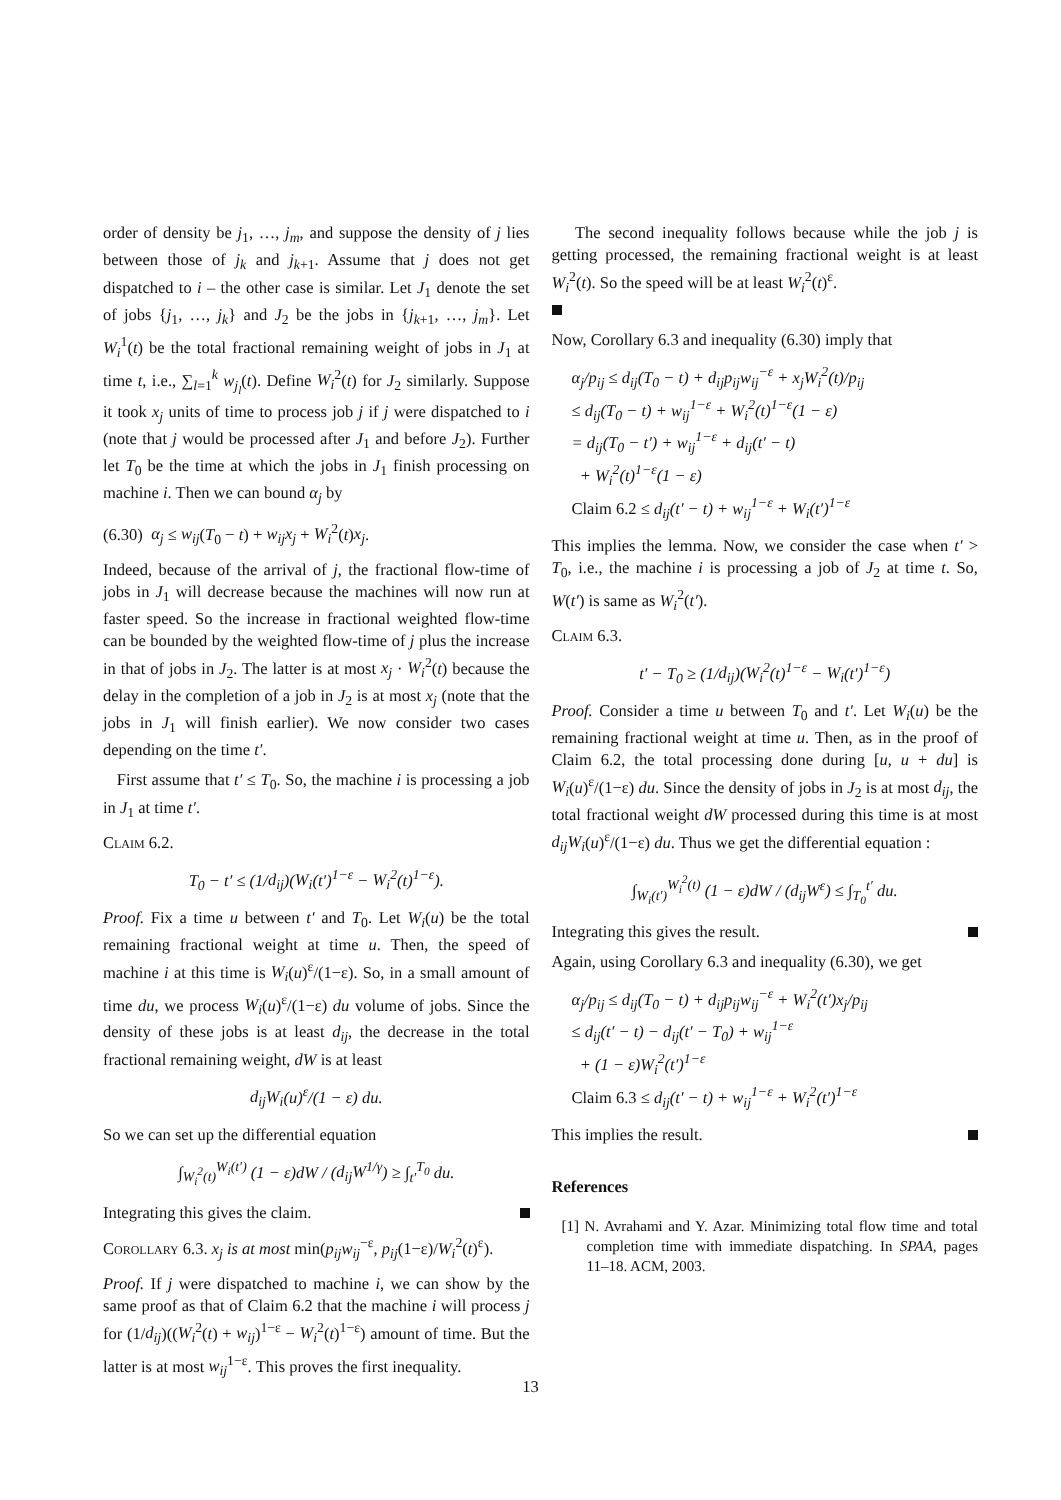order of density be j<sub>1</sub>, …, j<sub>m</sub>, and suppose the density of j lies between those of j<sub>k</sub> and j<sub>k+1</sub>. Assume that j does not get dispatched to i – the other case is similar. Let J<sub>1</sub> denote the set of jobs {j<sub>1</sub>, …, j<sub>k</sub>} and J<sub>2</sub> be the jobs in {j<sub>k+1</sub>, …, j<sub>m</sub>}. Let W<sub>i</sub><sup>1</sup>(t) be the total fractional remaining weight of jobs in J<sub>1</sub> at time t, i.e., ∑<sub>l=1</sub><sup>k</sup> w<sub>j<sub>l</sub></sub>(t). Define W<sub>i</sub><sup>2</sup>(t) for J<sub>2</sub> similarly. Suppose it took x<sub>j</sub> units of time to process job j if j were dispatched to i (note that j would be processed after J<sub>1</sub> and before J<sub>2</sub>). Further let T<sub>0</sub> be the time at which the jobs in J<sub>1</sub> finish processing on machine i. Then we can bound α<sub>j</sub> by
(6.30) α<sub>j</sub> ≤ w<sub>ij</sub>(T<sub>0</sub> − t) + w<sub>ij</sub>x<sub>j</sub> + W<sub>i</sub><sup>2</sup>(t)x<sub>j</sub>.
Indeed, because of the arrival of j, the fractional flow-time of jobs in J<sub>1</sub> will decrease because the machines will now run at faster speed. So the increase in fractional weighted flow-time can be bounded by the weighted flow-time of j plus the increase in that of jobs in J<sub>2</sub>. The latter is at most x<sub>j</sub> · W<sub>i</sub><sup>2</sup>(t) because the delay in the completion of a job in J<sub>2</sub> is at most x<sub>j</sub> (note that the jobs in J<sub>1</sub> will finish earlier). We now consider two cases depending on the time t′.
First assume that t′ ≤ T<sub>0</sub>. So, the machine i is processing a job in J<sub>1</sub> at time t′.
Claim 6.2.
T<sub>0</sub> − t′ ≤ (1/d<sub>ij</sub>)(W<sub>i</sub>(t′)<sup>1−ε</sup> − W<sub>i</sub><sup>2</sup>(t)<sup>1−ε</sup>).
Proof. Fix a time u between t′ and T<sub>0</sub>. Let W<sub>i</sub>(u) be the total remaining fractional weight at time u. Then, the speed of machine i at this time is W<sub>i</sub>(u)<sup>ε</sup>/(1−ε). So, in a small amount of time du, we process W<sub>i</sub>(u)<sup>ε</sup>/(1−ε) du volume of jobs. Since the density of these jobs is at least d<sub>ij</sub>, the decrease in the total fractional remaining weight, dW is at least
d<sub>ij</sub>W<sub>i</sub>(u)<sup>ε</sup>/(1 − ε) du.
So we can set up the differential equation
∫<sub>W<sub>i</sub><sup>2</sup>(t)</sub><sup>W<sub>i</sub>(t′)</sup> (1 − ε)dW / (d<sub>ij</sub>W<sup>1/γ</sup>) ≥ ∫<sub>t′</sub><sup>T<sub>0</sub></sup> du.
Integrating this gives the claim.
Corollary 6.3. x<sub>j</sub> is at most min(p<sub>ij</sub>w<sub>ij</sub><sup>−ε</sup>, p<sub>ij</sub>(1−ε)/W<sub>i</sub><sup>2</sup>(t)<sup>ε</sup>).
Proof. If j were dispatched to machine i, we can show by the same proof as that of Claim 6.2 that the machine i will process j for (1/d<sub>ij</sub>)((W<sub>i</sub><sup>2</sup>(t) + w<sub>ij</sub>)<sup>1−ε</sup> − W<sub>i</sub><sup>2</sup>(t)<sup>1−ε</sup>) amount of time. But the latter is at most w<sub>ij</sub><sup>1−ε</sup>. This proves the first inequality.
The second inequality follows because while the job j is getting processed, the remaining fractional weight is at least W<sub>i</sub><sup>2</sup>(t). So the speed will be at least W<sub>i</sub><sup>2</sup>(t)<sup>ε</sup>.
Now, Corollary 6.3 and inequality (6.30) imply that
α<sub>j</sub>/p<sub>ij</sub> ≤ d<sub>ij</sub>(T<sub>0</sub> − t) + d<sub>ij</sub>p<sub>ij</sub>w<sub>ij</sub><sup>−ε</sup> + x<sub>j</sub>W<sub>i</sub><sup>2</sup>(t)/p<sub>ij</sub>
≤ d<sub>ij</sub>(T<sub>0</sub> − t) + w<sub>ij</sub><sup>1−ε</sup> + W<sub>i</sub><sup>2</sup>(t)<sup>1−ε</sup>(1 − ε)
= d<sub>ij</sub>(T<sub>0</sub> − t′) + w<sub>ij</sub><sup>1−ε</sup> + d<sub>ij</sub>(t′ − t)
+ W<sub>i</sub><sup>2</sup>(t)<sup>1−ε</sup>(1 − ε)
Claim 6.2 ≤ d<sub>ij</sub>(t′ − t) + w<sub>ij</sub><sup>1−ε</sup> + W<sub>i</sub>(t′)<sup>1−ε</sup>
This implies the lemma. Now, we consider the case when t′ > T<sub>0</sub>, i.e., the machine i is processing a job of J<sub>2</sub> at time t. So, W(t′) is same as W<sub>i</sub><sup>2</sup>(t′).
Claim 6.3.
t′ − T<sub>0</sub> ≥ (1/d<sub>ij</sub>)(W<sub>i</sub><sup>2</sup>(t)<sup>1−ε</sup> − W<sub>i</sub>(t′)<sup>1−ε</sup>)
Proof. Consider a time u between T<sub>0</sub> and t′. Let W<sub>i</sub>(u) be the remaining fractional weight at time u. Then, as in the proof of Claim 6.2, the total processing done during [u, u + du] is W<sub>i</sub>(u)<sup>ε</sup>/(1−ε) du. Since the density of jobs in J<sub>2</sub> is at most d<sub>ij</sub>, the total fractional weight dW processed during this time is at most d<sub>ij</sub>W<sub>i</sub>(u)<sup>ε</sup>/(1−ε) du. Thus we get the differential equation :
∫<sub>W<sub>i</sub>(t′)</sub><sup>W<sub>i</sub><sup>2</sup>(t)</sup> (1 − ε)dW / (d<sub>ij</sub>W<sup>ε</sup>) ≤ ∫<sub>T<sub>0</sub></sub><sup>t′</sup> du.
Integrating this gives the result.
Again, using Corollary 6.3 and inequality (6.30), we get
α<sub>j</sub>/p<sub>ij</sub> ≤ d<sub>ij</sub>(T<sub>0</sub> − t) + d<sub>ij</sub>p<sub>ij</sub>w<sub>ij</sub><sup>−ε</sup> + W<sub>i</sub><sup>2</sup>(t′)x<sub>j</sub>/p<sub>ij</sub>
≤ d<sub>ij</sub>(t′ − t) − d<sub>ij</sub>(t′ − T<sub>0</sub>) + w<sub>ij</sub><sup>1−ε</sup>
+ (1 − ε)W<sub>i</sub><sup>2</sup>(t′)<sup>1−ε</sup>
Claim 6.3 ≤ d<sub>ij</sub>(t′ − t) + w<sub>ij</sub><sup>1−ε</sup> + W<sub>i</sub><sup>2</sup>(t′)<sup>1−ε</sup>
This implies the result.
References
[1] N. Avrahami and Y. Azar. Minimizing total flow time and total completion time with immediate dispatching. In SPAA, pages 11–18. ACM, 2003.
13